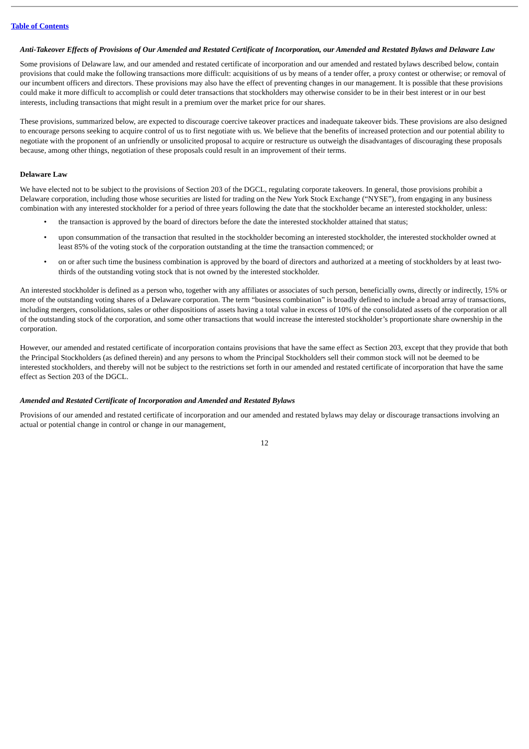Table of Contents
Anti-Takeover Effects of Provisions of Our Amended and Restated Certificate of Incorporation, our Amended and Restated Bylaws and Delaware Law
Some provisions of Delaware law, and our amended and restated certificate of incorporation and our amended and restated bylaws described below, contain provisions that could make the following transactions more difficult: acquisitions of us by means of a tender offer, a proxy contest or otherwise; or removal of our incumbent officers and directors. These provisions may also have the effect of preventing changes in our management. It is possible that these provisions could make it more difficult to accomplish or could deter transactions that stockholders may otherwise consider to be in their best interest or in our best interests, including transactions that might result in a premium over the market price for our shares.
These provisions, summarized below, are expected to discourage coercive takeover practices and inadequate takeover bids. These provisions are also designed to encourage persons seeking to acquire control of us to first negotiate with us. We believe that the benefits of increased protection and our potential ability to negotiate with the proponent of an unfriendly or unsolicited proposal to acquire or restructure us outweigh the disadvantages of discouraging these proposals because, among other things, negotiation of these proposals could result in an improvement of their terms.
Delaware Law
We have elected not to be subject to the provisions of Section 203 of the DGCL, regulating corporate takeovers. In general, those provisions prohibit a Delaware corporation, including those whose securities are listed for trading on the New York Stock Exchange (“NYSE”), from engaging in any business combination with any interested stockholder for a period of three years following the date that the stockholder became an interested stockholder, unless:
• the transaction is approved by the board of directors before the date the interested stockholder attained that status;
• upon consummation of the transaction that resulted in the stockholder becoming an interested stockholder, the interested stockholder owned at least 85% of the voting stock of the corporation outstanding at the time the transaction commenced; or
• on or after such time the business combination is approved by the board of directors and authorized at a meeting of stockholders by at least two-thirds of the outstanding voting stock that is not owned by the interested stockholder.
An interested stockholder is defined as a person who, together with any affiliates or associates of such person, beneficially owns, directly or indirectly, 15% or more of the outstanding voting shares of a Delaware corporation. The term “business combination” is broadly defined to include a broad array of transactions, including mergers, consolidations, sales or other dispositions of assets having a total value in excess of 10% of the consolidated assets of the corporation or all of the outstanding stock of the corporation, and some other transactions that would increase the interested stockholder’s proportionate share ownership in the corporation.
However, our amended and restated certificate of incorporation contains provisions that have the same effect as Section 203, except that they provide that both the Principal Stockholders (as defined therein) and any persons to whom the Principal Stockholders sell their common stock will not be deemed to be interested stockholders, and thereby will not be subject to the restrictions set forth in our amended and restated certificate of incorporation that have the same effect as Section 203 of the DGCL.
Amended and Restated Certificate of Incorporation and Amended and Restated Bylaws
Provisions of our amended and restated certificate of incorporation and our amended and restated bylaws may delay or discourage transactions involving an actual or potential change in control or change in our management,
12